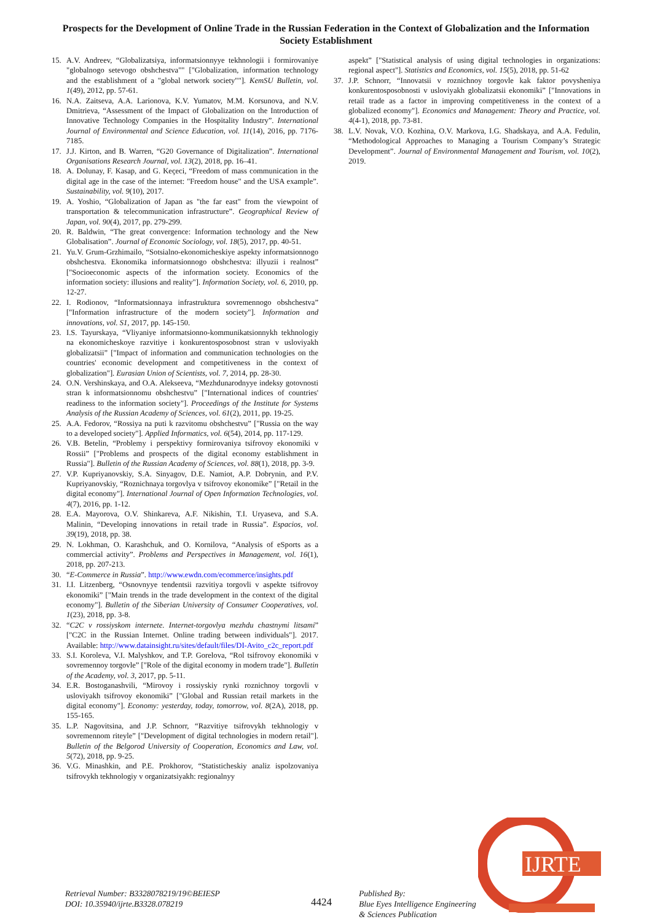Prospects for the Development of Online Trade in the Russian Federation in the Context of Globalization and the Information Society Establishment
15. A.V. Andreev, “Globalizatsiya, informatsionnyye tekhnologii i formirovaniye "globalnogo setevogo obshchestva"" ["Globalization, information technology and the establishment of a "global network society""]. KemSU Bulletin, vol. 1(49), 2012, pp. 57-61.
16. N.A. Zaitseva, A.A. Larionova, K.V. Yumatov, M.M. Korsunova, and N.V. Dmitrieva, “Assessment of the Impact of Globalization on the Introduction of Innovative Technology Companies in the Hospitality Industry”. International Journal of Environmental and Science Education, vol. 11(14), 2016, pp. 7176-7185.
17. J.J. Kirton, and B. Warren, “G20 Governance of Digitalization”. International Organisations Research Journal, vol. 13(2), 2018, pp. 16–41.
18. A. Dolunay, F. Kasap, and G. Keçeci, “Freedom of mass communication in the digital age in the case of the internet: "Freedom house" and the USA example”. Sustainability, vol. 9(10), 2017.
19. A. Yoshio, “Globalization of Japan as "the far east" from the viewpoint of transportation & telecommunication infrastructure”. Geographical Review of Japan, vol. 90(4), 2017, pp. 279-299.
20. R. Baldwin, “The great convergence: Information technology and the New Globalisation”. Journal of Economic Sociology, vol. 18(5), 2017, pp. 40-51.
21. Yu.V. Grum-Grzhimailo, “Sotsialno-ekonomicheskiye aspekty informatsionnogo obshchestva. Ekonomika informatsionnogo obshchestva: illyuzii i realnost” ["Socioeconomic aspects of the information society. Economics of the information society: illusions and reality"]. Information Society, vol. 6, 2010, pp. 12-27.
22. I. Rodionov, “Informatsionnaya infrastruktura sovremennogo obshchestva” ["Information infrastructure of the modern society"]. Information and innovations, vol. S1, 2017, pp. 145-150.
23. I.S. Tayurskaya, “Vliyaniye informatsionno-kommunikatsionnykh tekhnologiy na ekonomicheskoye razvitiye i konkurentosposobnost stran v usloviyakh globalizatsii” ["Impact of information and communication technologies on the countries' economic development and competitiveness in the context of globalization"]. Eurasian Union of Scientists, vol. 7, 2014, pp. 28-30.
24. O.N. Vershinskaya, and O.A. Alekseeva, “Mezhdunarodnyye indeksy gotovnosti stran k informatsionnomu obshchestvu” ["International indices of countries' readiness to the information society"]. Proceedings of the Institute for Systems Analysis of the Russian Academy of Sciences, vol. 61(2), 2011, pp. 19-25.
25. A.A. Fedorov, “Rossiya na puti k razvitomu obshchestvu” ["Russia on the way to a developed society"]. Applied Informatics, vol. 6(54), 2014, pp. 117-129.
26. V.B. Betelin, “Problemy i perspektivy formirovaniya tsifrovoy ekonomiki v Rossii” ["Problems and prospects of the digital economy establishment in Russia"]. Bulletin of the Russian Academy of Sciences, vol. 88(1), 2018, pp. 3-9.
27. V.P. Kupriyanovskiy, S.A. Sinyagov, D.E. Namiot, A.P. Dobrynin, and P.V. Kupriyanovskiy, “Roznichnaya torgovlya v tsifrovoy ekonomike” ["Retail in the digital economy"]. International Journal of Open Information Technologies, vol. 4(7), 2016, pp. 1-12.
28. E.A. Mayorova, O.V. Shinkareva, A.F. Nikishin, T.I. Uryaseva, and S.A. Malinin, “Developing innovations in retail trade in Russia”. Espacios, vol. 39(19), 2018, pp. 38.
29. N. Lokhman, O. Karashchuk, and O. Kornilova, “Analysis of eSports as a commercial activity”. Problems and Perspectives in Management, vol. 16(1), 2018, pp. 207-213.
30. “E-Commerce in Russia”. http://www.ewdn.com/ecommerce/insights.pdf
31. I.I. Litzenberg, “Osnovnyye tendentsii razvitiya torgovli v aspekte tsifrovoy ekonomiki” ["Main trends in the trade development in the context of the digital economy"]. Bulletin of the Siberian University of Consumer Cooperatives, vol. 1(23), 2018, pp. 3-8.
32. “C2C v rossiyskom internete. Internet-torgovlya mezhdu chastnymi litsami” ["C2C in the Russian Internet. Online trading between individuals"]. 2017. Available: http://www.datainsight.ru/sites/default/files/DI-Avito_c2c_report.pdf
33. S.I. Koroleva, V.I. Malyshkov, and T.P. Gorelova, “Rol tsifrovoy ekonomiki v sovremennoy torgovle” ["Role of the digital economy in modern trade"]. Bulletin of the Academy, vol. 3, 2017, pp. 5-11.
34. E.R. Bostoganashvili, “Mirovoy i rossiyskiy rynki roznichnoy torgovli v usloviyakh tsifrovoy ekonomiki” ["Global and Russian retail markets in the digital economy"]. Economy: yesterday, today, tomorrow, vol. 8(2A), 2018, pp. 155-165.
35. L.P. Nagovitsina, and J.P. Schnorr, “Razvitiye tsifrovykh tekhnologiy v sovremennom riteyle” ["Development of digital technologies in modern retail"]. Bulletin of the Belgorod University of Cooperation, Economics and Law, vol. 5(72), 2018, pp. 9-25.
36. V.G. Minashkin, and P.E. Prokhorov, “Statisticheskiy analiz ispolzovaniya tsifrovykh tekhnologiy v organizatsiyakh: regionalnyy
aspekt” ["Statistical analysis of using digital technologies in organizations: regional aspect"]. Statistics and Economics, vol. 15(5), 2018, pp. 51-62
37. J.P. Schnorr, “Innovatsii v roznichnoy torgovle kak faktor povysheniya konkurentosposobnosti v usloviyakh globalizatsii ekonomiki” ["Innovations in retail trade as a factor in improving competitiveness in the context of a globalized economy"]. Economics and Management: Theory and Practice, vol. 4(4-1), 2018, pp. 73-81.
38. L.V. Novak, V.O. Kozhina, O.V. Markova, I.G. Shadskaya, and A.A. Fedulin, “Methodological Approaches to Managing a Tourism Company’s Strategic Development”. Journal of Environmental Management and Tourism, vol. 10(2), 2019.
Retrieval Number: B3328078219/19©BEIESP
DOI: 10.35940/ijrte.B3328.078219
4424
Published By:
Blue Eyes Intelligence Engineering
& Sciences Publication
IJRTE